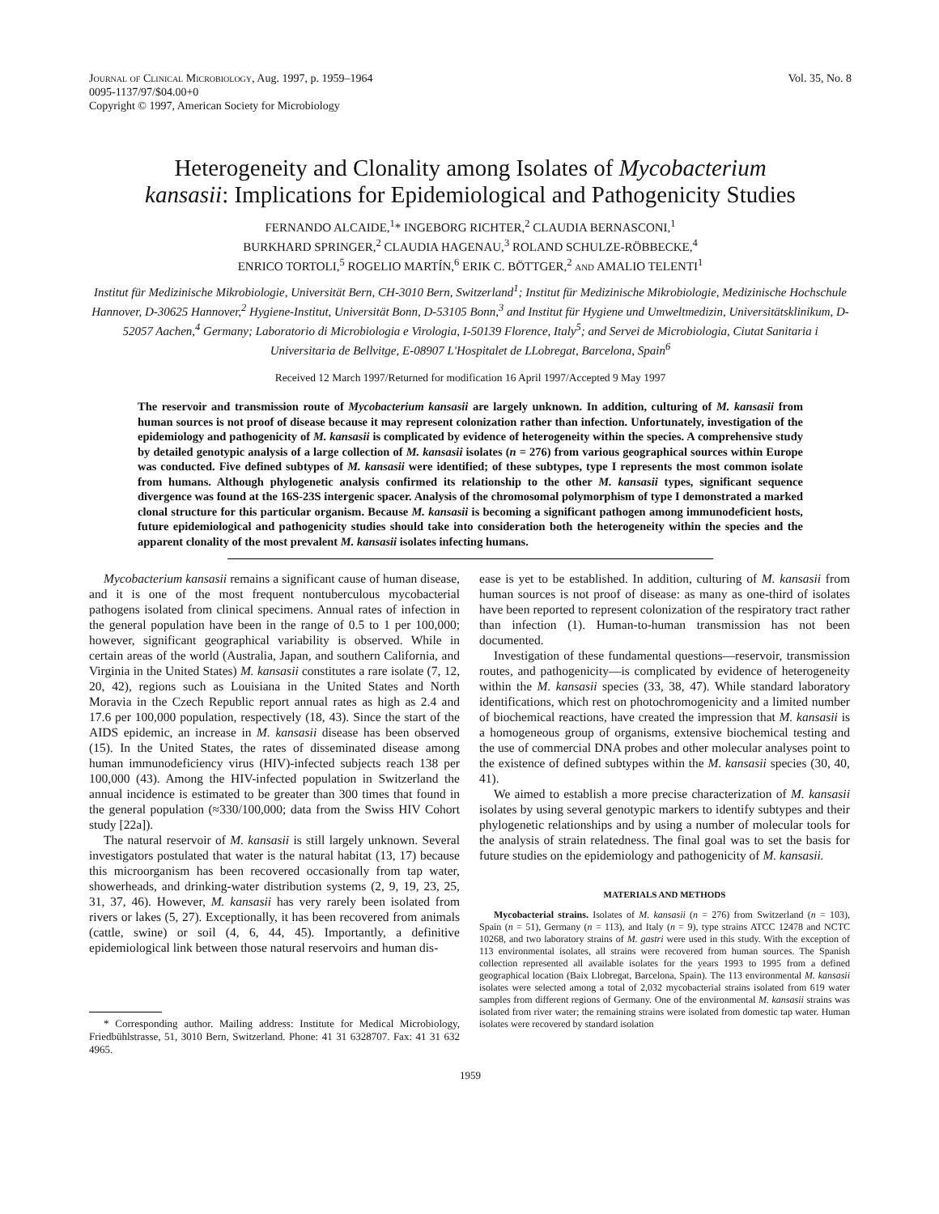Journal of Clinical Microbiology, Aug. 1997, p. 1959–1964
0095-1137/97/$04.00+0
Copyright © 1997, American Society for Microbiology
Vol. 35, No. 8
Heterogeneity and Clonality among Isolates of Mycobacterium kansasii: Implications for Epidemiological and Pathogenicity Studies
FERNANDO ALCAIDE,<sup>1</sup>* INGEBORG RICHTER,<sup>2</sup> CLAUDIA BERNASCONI,<sup>1</sup>
BURKHARD SPRINGER,<sup>2</sup> CLAUDIA HAGENAU,<sup>3</sup> ROLAND SCHULZE-RÖBBECKE,<sup>4</sup>
ENRICO TORTOLI,<sup>5</sup> ROGELIO MARTÍN,<sup>6</sup> ERIK C. BÖTTGER,<sup>2</sup> and AMALIO TELENTI<sup>1</sup>
Institut für Medizinische Mikrobiologie, Universität Bern, CH-3010 Bern, Switzerland<sup>1</sup>; Institut für Medizinische Mikrobiologie, Medizinische Hochschule Hannover, D-30625 Hannover,<sup>2</sup> Hygiene-Institut, Universität Bonn, D-53105 Bonn,<sup>3</sup> and Institut für Hygiene und Umweltmedizin, Universitätsklinikum, D-52057 Aachen,<sup>4</sup> Germany; Laboratorio di Microbiologia e Virologia, I-50139 Florence, Italy<sup>5</sup>; and Servei de Microbiologia, Ciutat Sanitaria i Universitaria de Bellvitge, E-08907 L'Hospitalet de LLobregat, Barcelona, Spain<sup>6</sup>
Received 12 March 1997/Returned for modification 16 April 1997/Accepted 9 May 1997
The reservoir and transmission route of Mycobacterium kansasii are largely unknown. In addition, culturing of M. kansasii from human sources is not proof of disease because it may represent colonization rather than infection. Unfortunately, investigation of the epidemiology and pathogenicity of M. kansasii is complicated by evidence of heterogeneity within the species. A comprehensive study by detailed genotypic analysis of a large collection of M. kansasii isolates (n = 276) from various geographical sources within Europe was conducted. Five defined subtypes of M. kansasii were identified; of these subtypes, type I represents the most common isolate from humans. Although phylogenetic analysis confirmed its relationship to the other M. kansasii types, significant sequence divergence was found at the 16S-23S intergenic spacer. Analysis of the chromosomal polymorphism of type I demonstrated a marked clonal structure for this particular organism. Because M. kansasii is becoming a significant pathogen among immunodeficient hosts, future epidemiological and pathogenicity studies should take into consideration both the heterogeneity within the species and the apparent clonality of the most prevalent M. kansasii isolates infecting humans.
Mycobacterium kansasii remains a significant cause of human disease, and it is one of the most frequent nontuberculous mycobacterial pathogens isolated from clinical specimens. Annual rates of infection in the general population have been in the range of 0.5 to 1 per 100,000; however, significant geographical variability is observed. While in certain areas of the world (Australia, Japan, and southern California, and Virginia in the United States) M. kansasii constitutes a rare isolate (7, 12, 20, 42), regions such as Louisiana in the United States and North Moravia in the Czech Republic report annual rates as high as 2.4 and 17.6 per 100,000 population, respectively (18, 43). Since the start of the AIDS epidemic, an increase in M. kansasii disease has been observed (15). In the United States, the rates of disseminated disease among human immunodeficiency virus (HIV)-infected subjects reach 138 per 100,000 (43). Among the HIV-infected population in Switzerland the annual incidence is estimated to be greater than 300 times that found in the general population (≈330/100,000; data from the Swiss HIV Cohort study [22a]).
The natural reservoir of M. kansasii is still largely unknown. Several investigators postulated that water is the natural habitat (13, 17) because this microorganism has been recovered occasionally from tap water, showerheads, and drinking-water distribution systems (2, 9, 19, 23, 25, 31, 37, 46). However, M. kansasii has very rarely been isolated from rivers or lakes (5, 27). Exceptionally, it has been recovered from animals (cattle, swine) or soil (4, 6, 44, 45). Importantly, a definitive epidemiological link between those natural reservoirs and human dis-
* Corresponding author. Mailing address: Institute for Medical Microbiology, Friedbühlstrasse, 51, 3010 Bern, Switzerland. Phone: 41 31 6328707. Fax: 41 31 632 4965.
ease is yet to be established. In addition, culturing of M. kansasii from human sources is not proof of disease: as many as one-third of isolates have been reported to represent colonization of the respiratory tract rather than infection (1). Human-to-human transmission has not been documented.
Investigation of these fundamental questions—reservoir, transmission routes, and pathogenicity—is complicated by evidence of heterogeneity within the M. kansasii species (33, 38, 47). While standard laboratory identifications, which rest on photochromogenicity and a limited number of biochemical reactions, have created the impression that M. kansasii is a homogeneous group of organisms, extensive biochemical testing and the use of commercial DNA probes and other molecular analyses point to the existence of defined subtypes within the M. kansasii species (30, 40, 41).
We aimed to establish a more precise characterization of M. kansasii isolates by using several genotypic markers to identify subtypes and their phylogenetic relationships and by using a number of molecular tools for the analysis of strain relatedness. The final goal was to set the basis for future studies on the epidemiology and pathogenicity of M. kansasii.
MATERIALS AND METHODS
Mycobacterial strains. Isolates of M. kansasii (n = 276) from Switzerland (n = 103), Spain (n = 51), Germany (n = 113), and Italy (n = 9), type strains ATCC 12478 and NCTC 10268, and two laboratory strains of M. gastri were used in this study. With the exception of 113 environmental isolates, all strains were recovered from human sources. The Spanish collection represented all available isolates for the years 1993 to 1995 from a defined geographical location (Baix Llobregat, Barcelona, Spain). The 113 environmental M. kansasii isolates were selected among a total of 2,032 mycobacterial strains isolated from 619 water samples from different regions of Germany. One of the environmental M. kansasii strains was isolated from river water; the remaining strains were isolated from domestic tap water. Human isolates were recovered by standard isolation
1959